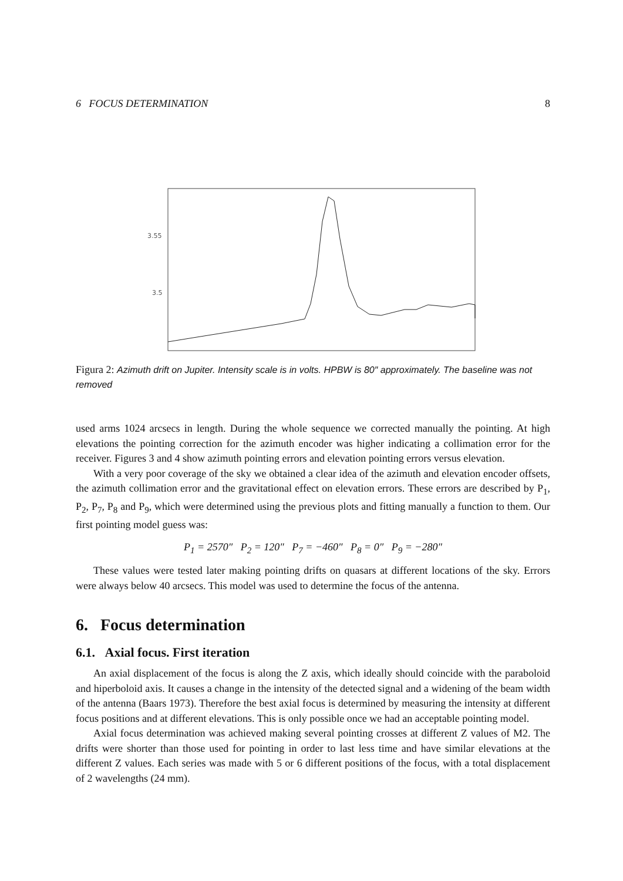6 FOCUS DETERMINATION 8
3.55
3.5
Figura 2: Azimuth drift on Jupiter. Intensity scale is in volts. HPBW is 80″ approximately. The baseline was not removed
used arms 1024 arcsecs in length. During the whole sequence we corrected manually the pointing. At high elevations the pointing correction for the azimuth encoder was higher indicating a collimation error for the receiver. Figures 3 and 4 show azimuth pointing errors and elevation pointing errors versus elevation.
With a very poor coverage of the sky we obtained a clear idea of the azimuth and elevation encoder offsets, the azimuth collimation error and the gravitational effect on elevation errors. These errors are described by P<sub>1</sub>, P<sub>2</sub>, P<sub>7</sub>, P<sub>8</sub> and P<sub>9</sub>, which were determined using the previous plots and fitting manually a function to them. Our first pointing model guess was:
P<sub>1</sub> = 2570″ P<sub>2</sub> = 120″ P<sub>7</sub> = −460″ P<sub>8</sub> = 0″ P<sub>9</sub> = −280″
These values were tested later making pointing drifts on quasars at different locations of the sky. Errors were always below 40 arcsecs. This model was used to determine the focus of the antenna.
6. Focus determination
6.1. Axial focus. First iteration
An axial displacement of the focus is along the Z axis, which ideally should coincide with the paraboloid and hiperboloid axis. It causes a change in the intensity of the detected signal and a widening of the beam width of the antenna (Baars 1973). Therefore the best axial focus is determined by measuring the intensity at different focus positions and at different elevations. This is only possible once we had an acceptable pointing model.
Axial focus determination was achieved making several pointing crosses at different Z values of M2. The drifts were shorter than those used for pointing in order to last less time and have similar elevations at the different Z values. Each series was made with 5 or 6 different positions of the focus, with a total displacement of 2 wavelengths (24 mm).